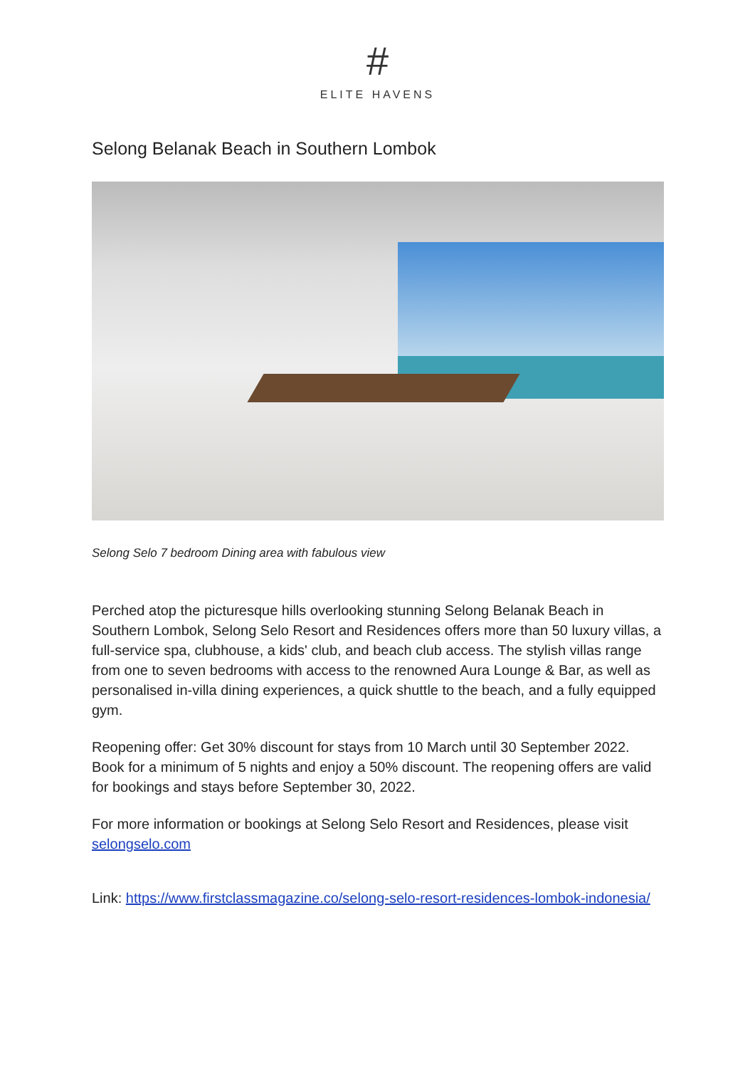#
ELITE HAVENS
Selong Belanak Beach in Southern Lombok
Selong Selo 7 bedroom Dining area with fabulous view
Perched atop the picturesque hills overlooking stunning Selong Belanak Beach in Southern Lombok, Selong Selo Resort and Residences offers more than 50 luxury villas, a full-service spa, clubhouse, a kids' club, and beach club access. The stylish villas range from one to seven bedrooms with access to the renowned Aura Lounge & Bar, as well as personalised in-villa dining experiences, a quick shuttle to the beach, and a fully equipped gym.
Reopening offer: Get 30% discount for stays from 10 March until 30 September 2022. Book for a minimum of 5 nights and enjoy a 50% discount. The reopening offers are valid for bookings and stays before September 30, 2022.
For more information or bookings at Selong Selo Resort and Residences, please visit selongselo.com
Link: https://www.firstclassmagazine.co/selong-selo-resort-residences-lombok-indonesia/